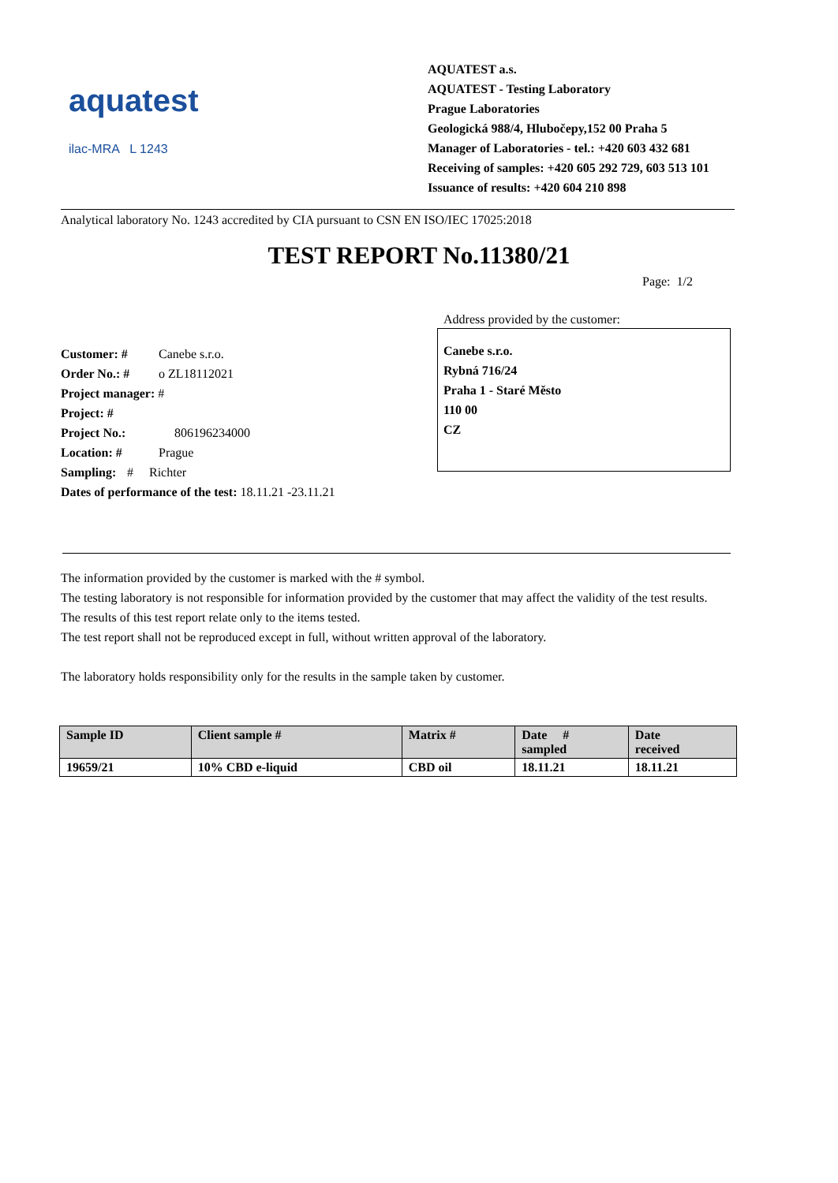aquatest
ilac-MRA L 1243
AQUATEST a.s.
AQUATEST - Testing Laboratory
Prague Laboratories
Geologická 988/4, Hlubočepy,152 00 Praha 5
Manager of Laboratories - tel.: +420 603 432 681
Receiving of samples: +420 605 292 729, 603 513 101
Issuance of results: +420 604 210 898
Analytical laboratory No. 1243 accredited by CIA pursuant to CSN EN ISO/IEC 17025:2018
TEST REPORT No.11380/21
Page: 1/2
Customer: # Canebe s.r.o.
Order No.: # o ZL18112021
Project manager: #
Project: #
Project No.: 806196234000
Location: # Prague
Sampling: # Richter
Dates of performance of the test: 18.11.21 -23.11.21
Address provided by the customer:
Canebe s.r.o.
Rybná 716/24
Praha 1 - Staré Město
110 00
CZ
The information provided by the customer is marked with the # symbol.
The testing laboratory is not responsible for information provided by the customer that may affect the validity of the test results.
The results of this test report relate only to the items tested.
The test report shall not be reproduced except in full, without written approval of the laboratory.
The laboratory holds responsibility only for the results in the sample taken by customer.
| Sample ID | Client sample # | Matrix # | Date # sampled | Date received |
| --- | --- | --- | --- | --- |
| 19659/21 | 10% CBD e-liquid | CBD oil | 18.11.21 | 18.11.21 |